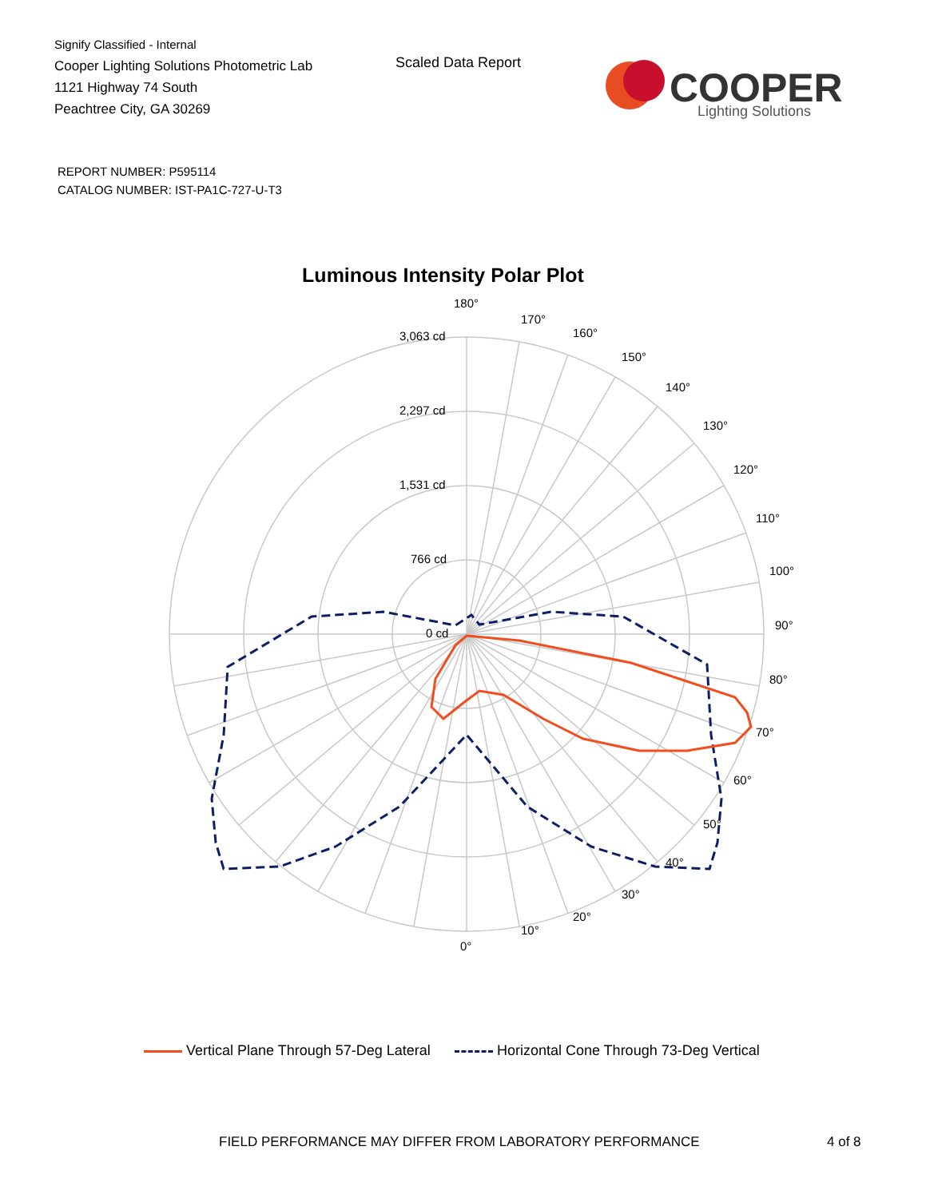Signify Classified - Internal
Cooper Lighting Solutions Photometric Lab
1121 Highway 74 South
Peachtree City, GA 30269
Scaled Data Report
COOPER
Lighting Solutions
REPORT NUMBER: P595114
CATALOG NUMBER: IST-PA1C-727-U-T3
Luminous Intensity Polar Plot
180°
170°
160°
150°
140°
130°
120°
110°
100°
90°
80°
70°
60°
50°
40°
30°
20°
10°
0°
3,063 cd
2,297 cd
1,531 cd
766 cd
0 cd
Vertical Plane Through 57-Deg Lateral Horizontal Cone Through 73-Deg Vertical
FIELD PERFORMANCE MAY DIFFER FROM LABORATORY PERFORMANCE
4 of 8